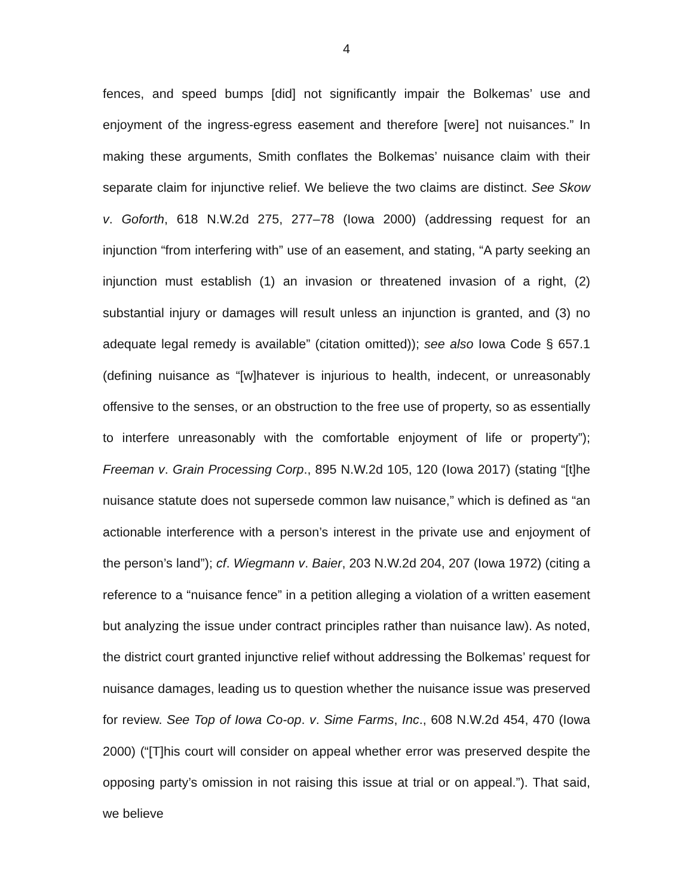4
fences, and speed bumps [did] not significantly impair the Bolkemas’ use and enjoyment of the ingress-egress easement and therefore [were] not nuisances.” In making these arguments, Smith conflates the Bolkemas’ nuisance claim with their separate claim for injunctive relief. We believe the two claims are distinct. See Skow v. Goforth, 618 N.W.2d 275, 277–78 (Iowa 2000) (addressing request for an injunction “from interfering with” use of an easement, and stating, “A party seeking an injunction must establish (1) an invasion or threatened invasion of a right, (2) substantial injury or damages will result unless an injunction is granted, and (3) no adequate legal remedy is available” (citation omitted)); see also Iowa Code § 657.1 (defining nuisance as “[w]hatever is injurious to health, indecent, or unreasonably offensive to the senses, or an obstruction to the free use of property, so as essentially to interfere unreasonably with the comfortable enjoyment of life or property”); Freeman v. Grain Processing Corp., 895 N.W.2d 105, 120 (Iowa 2017) (stating “[t]he nuisance statute does not supersede common law nuisance,” which is defined as “an actionable interference with a person’s interest in the private use and enjoyment of the person’s land”); cf. Wiegmann v. Baier, 203 N.W.2d 204, 207 (Iowa 1972) (citing a reference to a “nuisance fence” in a petition alleging a violation of a written easement but analyzing the issue under contract principles rather than nuisance law). As noted, the district court granted injunctive relief without addressing the Bolkemas’ request for nuisance damages, leading us to question whether the nuisance issue was preserved for review. See Top of Iowa Co-op. v. Sime Farms, Inc., 608 N.W.2d 454, 470 (Iowa 2000) (“[T]his court will consider on appeal whether error was preserved despite the opposing party’s omission in not raising this issue at trial or on appeal.”). That said, we believe